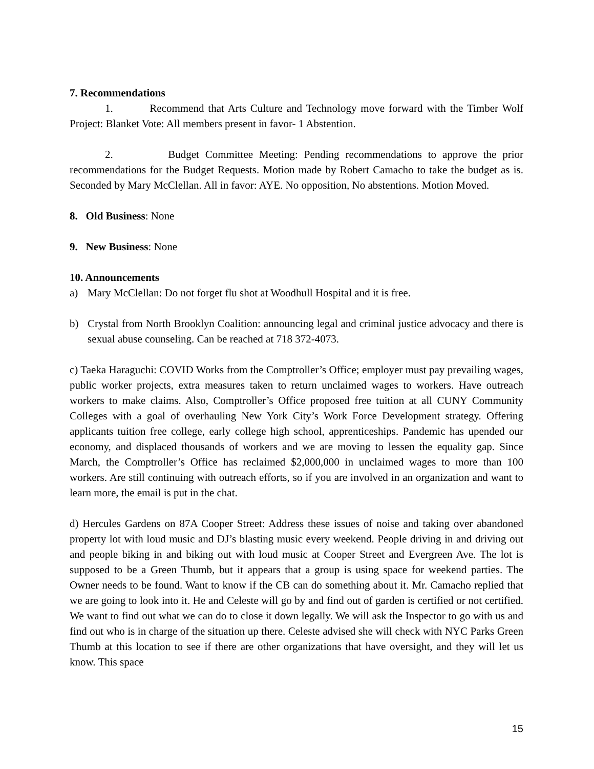7. Recommendations
1. Recommend that Arts Culture and Technology move forward with the Timber Wolf Project: Blanket Vote: All members present in favor- 1 Abstention.
2. Budget Committee Meeting: Pending recommendations to approve the prior recommendations for the Budget Requests. Motion made by Robert Camacho to take the budget as is. Seconded by Mary McClellan. All in favor: AYE. No opposition, No abstentions. Motion Moved.
8. Old Business: None
9. New Business: None
10. Announcements
a) Mary McClellan: Do not forget flu shot at Woodhull Hospital and it is free.
b) Crystal from North Brooklyn Coalition: announcing legal and criminal justice advocacy and there is sexual abuse counseling. Can be reached at 718 372-4073.
c) Taeka Haraguchi: COVID Works from the Comptroller’s Office; employer must pay prevailing wages, public worker projects, extra measures taken to return unclaimed wages to workers. Have outreach workers to make claims. Also, Comptroller’s Office proposed free tuition at all CUNY Community Colleges with a goal of overhauling New York City’s Work Force Development strategy. Offering applicants tuition free college, early college high school, apprenticeships. Pandemic has upended our economy, and displaced thousands of workers and we are moving to lessen the equality gap. Since March, the Comptroller’s Office has reclaimed $2,000,000 in unclaimed wages to more than 100 workers. Are still continuing with outreach efforts, so if you are involved in an organization and want to learn more, the email is put in the chat.
d) Hercules Gardens on 87A Cooper Street: Address these issues of noise and taking over abandoned property lot with loud music and DJ’s blasting music every weekend. People driving in and driving out and people biking in and biking out with loud music at Cooper Street and Evergreen Ave. The lot is supposed to be a Green Thumb, but it appears that a group is using space for weekend parties. The Owner needs to be found. Want to know if the CB can do something about it. Mr. Camacho replied that we are going to look into it. He and Celeste will go by and find out of garden is certified or not certified. We want to find out what we can do to close it down legally. We will ask the Inspector to go with us and find out who is in charge of the situation up there. Celeste advised she will check with NYC Parks Green Thumb at this location to see if there are other organizations that have oversight, and they will let us know. This space
15